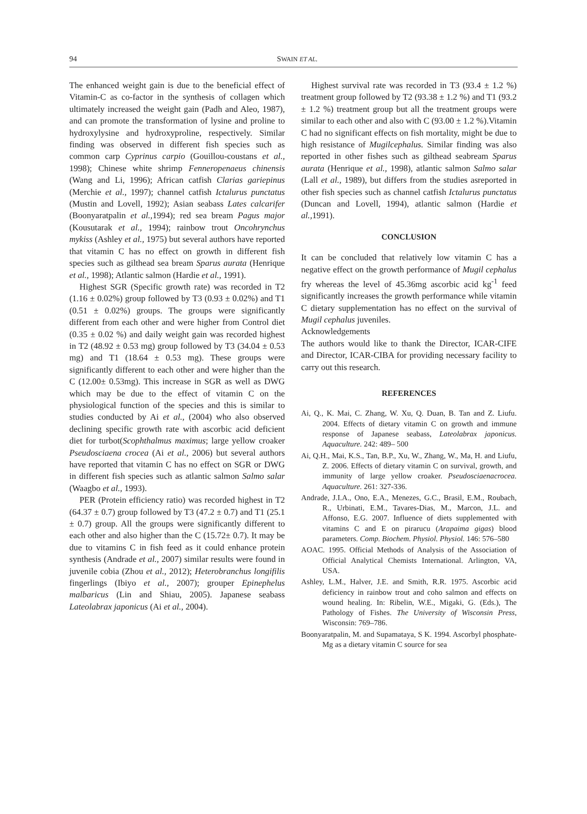94
SWAIN ET AL.
The enhanced weight gain is due to the beneficial effect of Vitamin-C as co-factor in the synthesis of collagen which ultimately increased the weight gain (Padh and Aleo, 1987), and can promote the transformation of lysine and proline to hydroxylysine and hydroxyproline, respectively. Similar finding was observed in different fish species such as common carp Cyprinus carpio (Gouillou-coustans et al., 1998); Chinese white shrimp Fenneropenaeus chinensis (Wang and Li, 1996); African catfish Clarias gariepinus (Merchie et al., 1997); channel catfish Ictalurus punctatus (Mustin and Lovell, 1992); Asian seabass Lates calcarifer (Boonyaratpalin et al., 1994); red sea bream Pagus major (Kousutarak et al., 1994); rainbow trout Oncohrynchus mykiss (Ashley et al., 1975) but several authors have reported that vitamin C has no effect on growth in different fish species such as gilthead sea bream Sparus aurata (Henrique et al., 1998); Atlantic salmon (Hardie et al., 1991).
Highest SGR (Specific growth rate) was recorded in T2 (1.16 ± 0.02%) group followed by T3 (0.93 ± 0.02%) and T1 (0.51 ± 0.02%) groups. The groups were significantly different from each other and were higher from Control diet (0.35 ± 0.02 %) and daily weight gain was recorded highest in T2 (48.92 ± 0.53 mg) group followed by T3 (34.04 ± 0.53 mg) and T1 (18.64 ± 0.53 mg). These groups were significantly different to each other and were higher than the C (12.00± 0.53mg). This increase in SGR as well as DWG which may be due to the effect of vitamin C on the physiological function of the species and this is similar to studies conducted by Ai et al., (2004) who also observed declining specific growth rate with ascorbic acid deficient diet for turbot(Scophthalmus maximus; large yellow croaker Pseudosciaena crocea (Ai et al., 2006) but several authors have reported that vitamin C has no effect on SGR or DWG in different fish species such as atlantic salmon Salmo salar (Waagbo et al., 1993).
PER (Protein efficiency ratio) was recorded highest in T2 (64.37 ± 0.7) group followed by T3 (47.2 ± 0.7) and T1 (25.1 ± 0.7) group. All the groups were significantly different to each other and also higher than the C (15.72± 0.7). It may be due to vitamins C in fish feed as it could enhance protein synthesis (Andrade et al., 2007) similar results were found in juvenile cobia (Zhou et al., 2012); Heterobranchus longifilis fingerlings (Ibiyo et al., 2007); grouper Epinephelus malbaricus (Lin and Shiau, 2005). Japanese seabass Lateolabrax japonicus (Ai et al., 2004).
Highest survival rate was recorded in T3 (93.4 ± 1.2 %) treatment group followed by T2 (93.38 ± 1.2 %) and T1 (93.2 ± 1.2 %) treatment group but all the treatment groups were similar to each other and also with C (93.00 ± 1.2 %).Vitamin C had no significant effects on fish mortality, might be due to high resistance of Mugilcephalus. Similar finding was also reported in other fishes such as gilthead seabream Sparus aurata (Henrique et al., 1998), atlantic salmon Salmo salar (Lall et al., 1989), but differs from the studies asreported in other fish species such as channel catfish Ictalurus punctatus (Duncan and Lovell, 1994), atlantic salmon (Hardie et al., 1991).
CONCLUSION
It can be concluded that relatively low vitamin C has a negative effect on the growth performance of Mugil cephalus fry whereas the level of 45.36mg ascorbic acid kg<sup>-1</sup> feed significantly increases the growth performance while vitamin C dietary supplementation has no effect on the survival of Mugil cephalus juveniles.
Acknowledgements
The authors would like to thank the Director, ICAR-CIFE and Director, ICAR-CIBA for providing necessary facility to carry out this research.
REFERENCES
Ai, Q., K. Mai, C. Zhang, W. Xu, Q. Duan, B. Tan and Z. Liufu. 2004. Effects of dietary vitamin C on growth and immune response of Japanese seabass, Lateolabrax japonicus. Aquaculture. 242: 489– 500
Ai, Q.H., Mai, K.S., Tan, B.P., Xu, W., Zhang, W., Ma, H. and Liufu, Z. 2006. Effects of dietary vitamin C on survival, growth, and immunity of large yellow croaker. Pseudosciaenacrocea. Aquaculture. 261: 327-336.
Andrade, J.I.A., Ono, E.A., Menezes, G.C., Brasil, E.M., Roubach, R., Urbinati, E.M., Tavares-Dias, M., Marcon, J.L. and Affonso, E.G. 2007. Influence of diets supplemented with vitamins C and E on pirarucu (Arapaima gigas) blood parameters. Comp. Biochem. Physiol. Physiol. 146: 576–580
AOAC. 1995. Official Methods of Analysis of the Association of Official Analytical Chemists International. Arlington, VA, USA.
Ashley, L.M., Halver, J.E. and Smith, R.R. 1975. Ascorbic acid deficiency in rainbow trout and coho salmon and effects on wound healing. In: Ribelin, W.E., Migaki, G. (Eds.), The Pathology of Fishes. The University of Wisconsin Press, Wisconsin: 769–786.
Boonyaratpalin, M. and Supamataya, S K. 1994. Ascorbyl phosphate-Mg as a dietary vitamin C source for sea